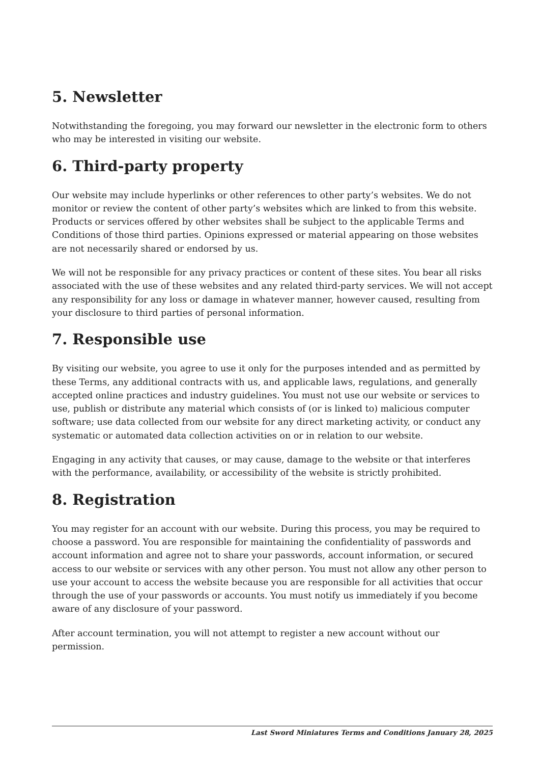5. Newsletter
Notwithstanding the foregoing, you may forward our newsletter in the electronic form to others who may be interested in visiting our website.
6. Third-party property
Our website may include hyperlinks or other references to other party’s websites. We do not monitor or review the content of other party’s websites which are linked to from this website. Products or services offered by other websites shall be subject to the applicable Terms and Conditions of those third parties. Opinions expressed or material appearing on those websites are not necessarily shared or endorsed by us.
We will not be responsible for any privacy practices or content of these sites. You bear all risks associated with the use of these websites and any related third-party services. We will not accept any responsibility for any loss or damage in whatever manner, however caused, resulting from your disclosure to third parties of personal information.
7. Responsible use
By visiting our website, you agree to use it only for the purposes intended and as permitted by these Terms, any additional contracts with us, and applicable laws, regulations, and generally accepted online practices and industry guidelines. You must not use our website or services to use, publish or distribute any material which consists of (or is linked to) malicious computer software; use data collected from our website for any direct marketing activity, or conduct any systematic or automated data collection activities on or in relation to our website.
Engaging in any activity that causes, or may cause, damage to the website or that interferes with the performance, availability, or accessibility of the website is strictly prohibited.
8. Registration
You may register for an account with our website. During this process, you may be required to choose a password. You are responsible for maintaining the confidentiality of passwords and account information and agree not to share your passwords, account information, or secured access to our website or services with any other person. You must not allow any other person to use your account to access the website because you are responsible for all activities that occur through the use of your passwords or accounts. You must notify us immediately if you become aware of any disclosure of your password.
After account termination, you will not attempt to register a new account without our permission.
Last Sword Miniatures Terms and Conditions January 28, 2025